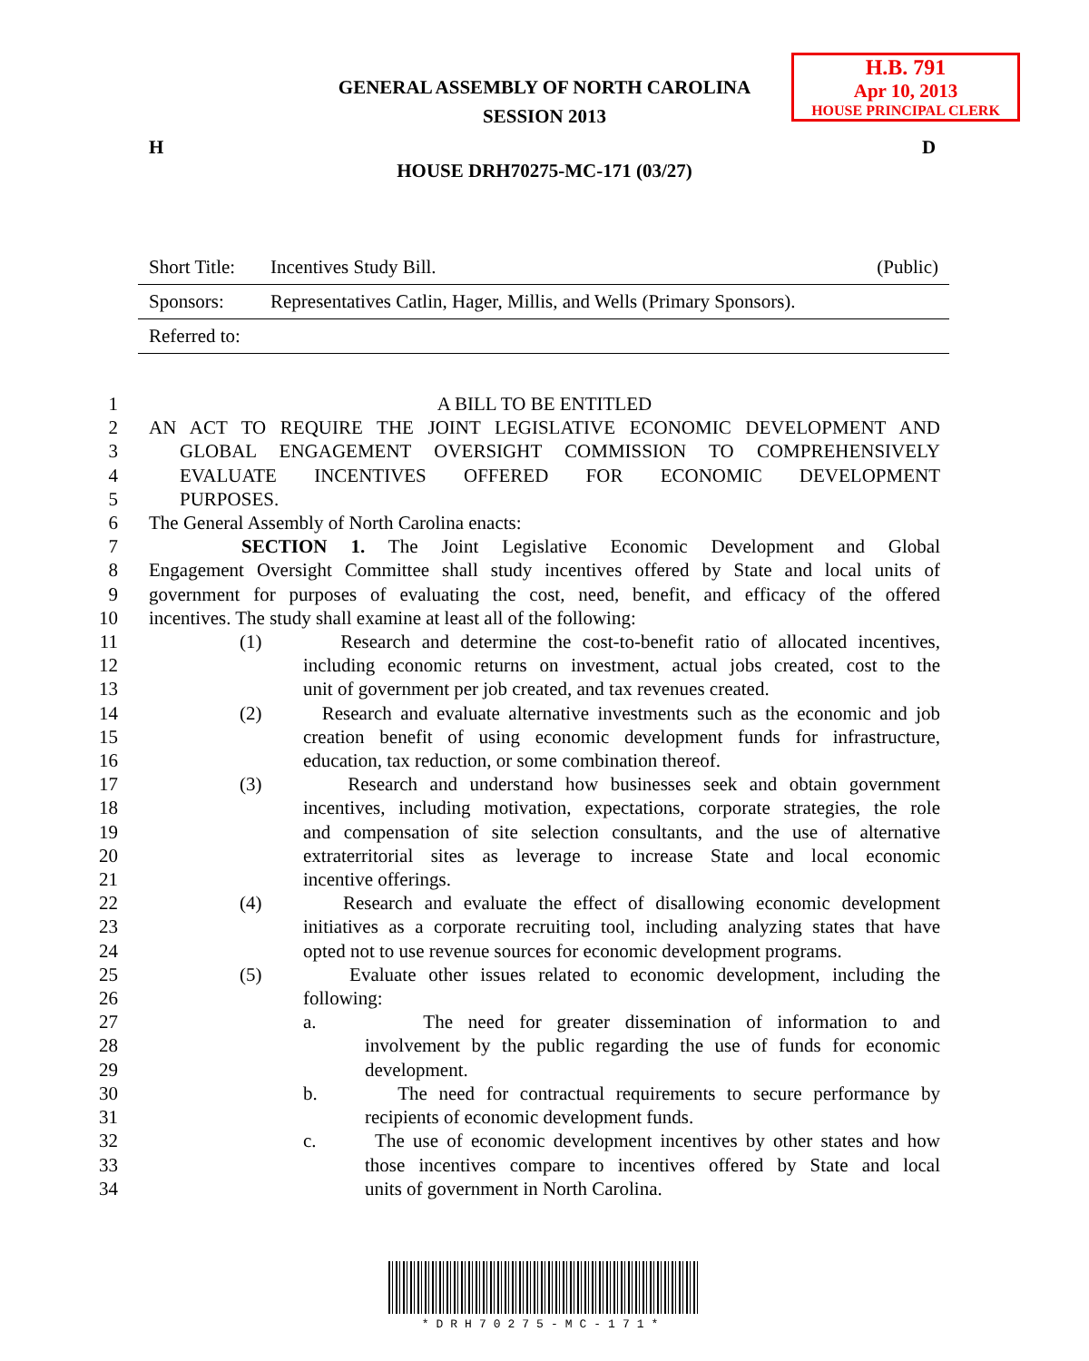GENERAL ASSEMBLY OF NORTH CAROLINA
SESSION 2013
H.B. 791
Apr 10, 2013
HOUSE PRINCIPAL CLERK
H D
HOUSE DRH70275-MC-171 (03/27)
| Short Title: | Incentives Study Bill. | (Public) |
| Sponsors: | Representatives Catlin, Hager, Millis, and Wells (Primary Sponsors). | |
| Referred to: | | |
1 A BILL TO BE ENTITLED
2 AN ACT TO REQUIRE THE JOINT LEGISLATIVE ECONOMIC DEVELOPMENT AND
3 GLOBAL ENGAGEMENT OVERSIGHT COMMISSION TO COMPREHENSIVELY
4 EVALUATE INCENTIVES OFFERED FOR ECONOMIC DEVELOPMENT
5 PURPOSES.
6 The General Assembly of North Carolina enacts:
7 SECTION 1. The Joint Legislative Economic Development and Global
8 Engagement Oversight Committee shall study incentives offered by State and local units of
9 government for purposes of evaluating the cost, need, benefit, and efficacy of the offered
10 incentives. The study shall examine at least all of the following:
11 (1) Research and determine the cost-to-benefit ratio of allocated incentives,
12 including economic returns on investment, actual jobs created, cost to the
13 unit of government per job created, and tax revenues created.
14 (2) Research and evaluate alternative investments such as the economic and job
15 creation benefit of using economic development funds for infrastructure,
16 education, tax reduction, or some combination thereof.
17 (3) Research and understand how businesses seek and obtain government
18 incentives, including motivation, expectations, corporate strategies, the role
19 and compensation of site selection consultants, and the use of alternative
20 extraterritorial sites as leverage to increase State and local economic
21 incentive offerings.
22 (4) Research and evaluate the effect of disallowing economic development
23 initiatives as a corporate recruiting tool, including analyzing states that have
24 opted not to use revenue sources for economic development programs.
25 (5) Evaluate other issues related to economic development, including the
26 following:
27 a. The need for greater dissemination of information to and
28 involvement by the public regarding the use of funds for economic
29 development.
30 b. The need for contractual requirements to secure performance by
31 recipients of economic development funds.
32 c. The use of economic development incentives by other states and how
33 those incentives compare to incentives offered by State and local
34 units of government in North Carolina.
*DRH70275-MC-171*